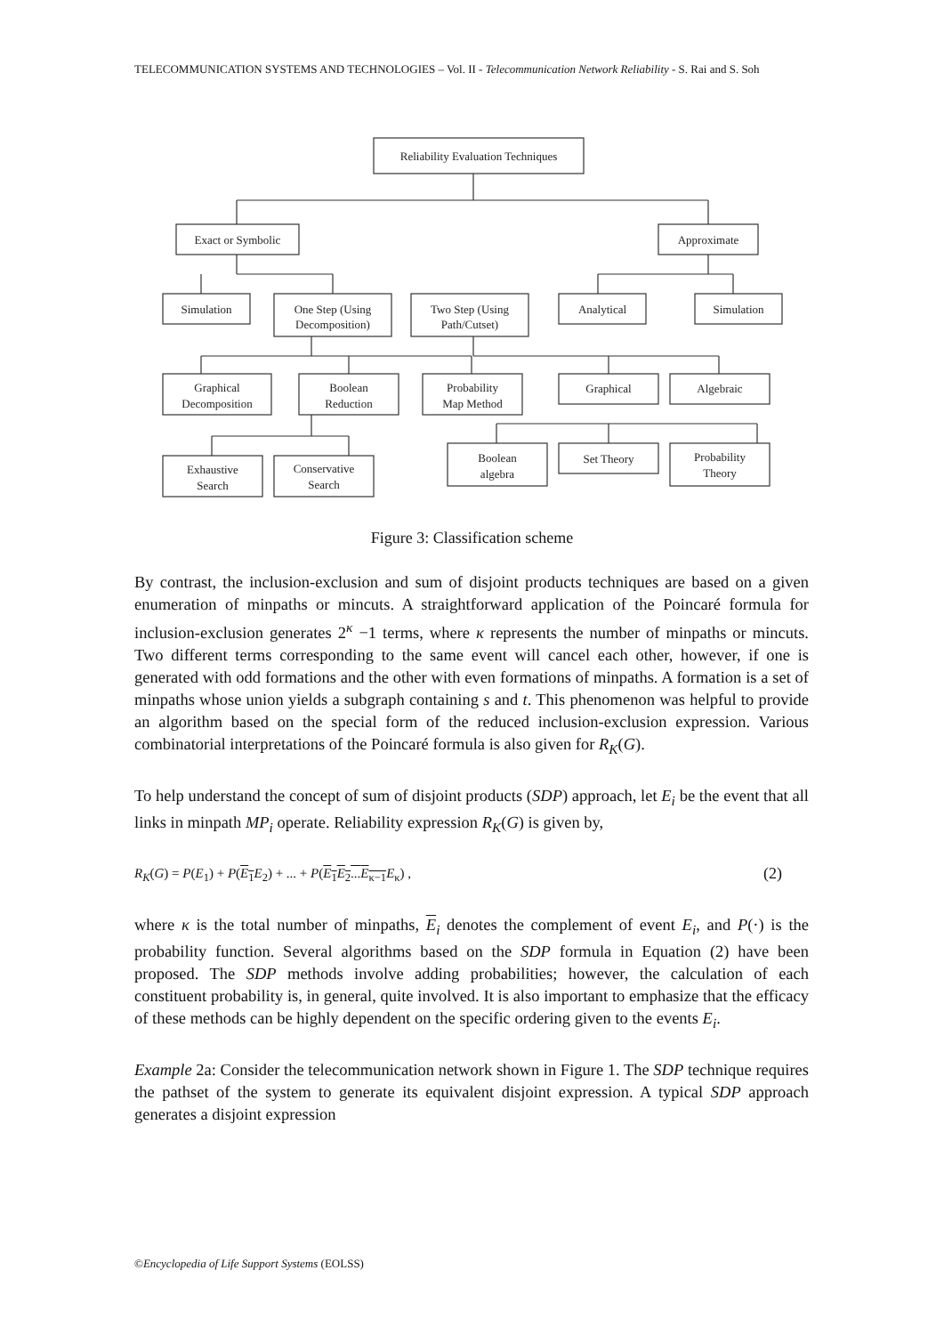TELECOMMUNICATION SYSTEMS AND TECHNOLOGIES – Vol. II - Telecommunication Network Reliability - S. Rai and S. Soh
Reliability Evaluation Techniques
Exact or Symbolic
Approximate
Simulation
One Step (Using
Decomposition)
Two Step (Using
Path/Cutset)
Analytical
Simulation
Graphical
Decomposition
Boolean
Reduction
Probability
Map Method
Graphical
Algebraic
Exhaustive
Search
Conservative
Search
Boolean
algebra
Set Theory
Probability
Theory
Figure 3: Classification scheme
By contrast, the inclusion-exclusion and sum of disjoint products techniques are based on a given enumeration of minpaths or mincuts. A straightforward application of the Poincaré formula for inclusion-exclusion generates 2<sup>κ</sup> −1 terms, where κ represents the number of minpaths or mincuts. Two different terms corresponding to the same event will cancel each other, however, if one is generated with odd formations and the other with even formations of minpaths. A formation is a set of minpaths whose union yields a subgraph containing s and t. This phenomenon was helpful to provide an algorithm based on the special form of the reduced inclusion-exclusion expression. Various combinatorial interpretations of the Poincaré formula is also given for R<sub>K</sub>(G).
To help understand the concept of sum of disjoint products (SDP) approach, let E<sub>i</sub> be the event that all links in minpath MP<sub>i</sub> operate. Reliability expression R<sub>K</sub>(G) is given by,
R<sub>K</sub>(G) = P(E<sub>1</sub>) + P(E<sub>1</sub> E<sub>2</sub>) + ... + P(E<sub>1</sub>E<sub>2</sub>...E<sub>κ−1</sub> E<sub>κ</sub>) , (2)
where κ is the total number of minpaths, E<sub>i</sub> denotes the complement of event E<sub>i</sub>, and P(·) is the probability function. Several algorithms based on the SDP formula in Equation (2) have been proposed. The SDP methods involve adding probabilities; however, the calculation of each constituent probability is, in general, quite involved. It is also important to emphasize that the efficacy of these methods can be highly dependent on the specific ordering given to the events E<sub>i</sub>.
Example 2a: Consider the telecommunication network shown in Figure 1. The SDP technique requires the pathset of the system to generate its equivalent disjoint expression. A typical SDP approach generates a disjoint expression
©Encyclopedia of Life Support Systems (EOLSS)